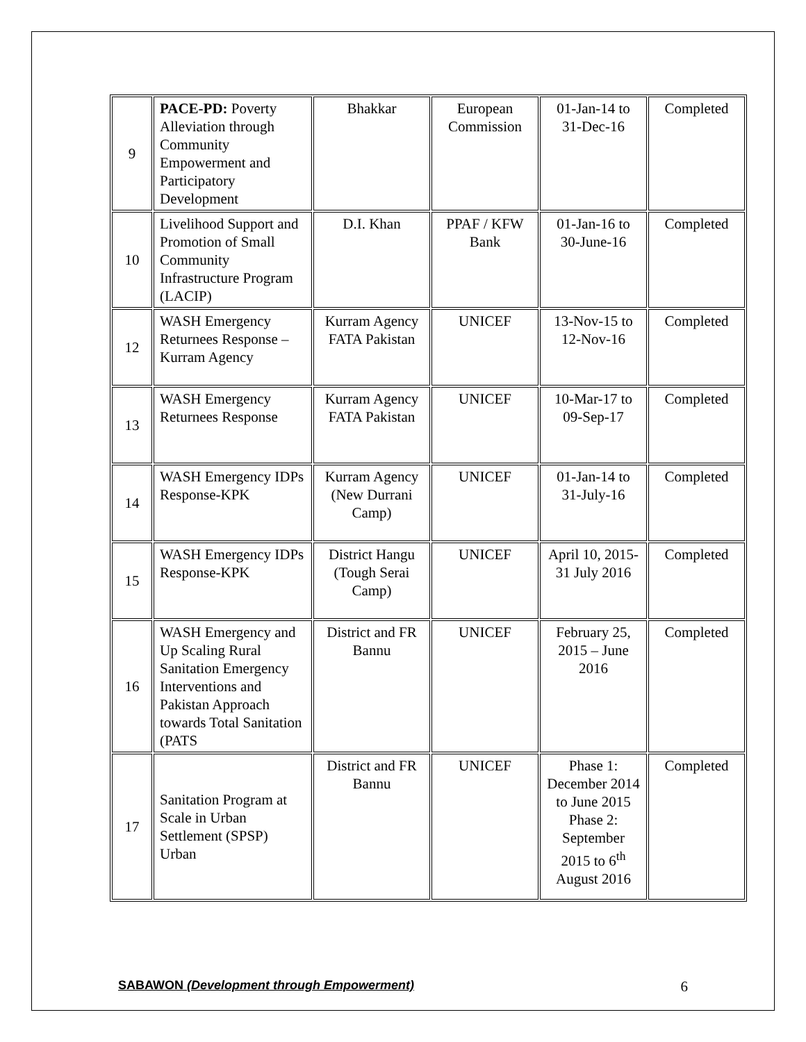| 9 | PACE-PD: Poverty Alleviation through Community Empowerment and Participatory Development | Bhakkar | European Commission | 01-Jan-14 to 31-Dec-16 | Completed |
| 10 | Livelihood Support and Promotion of Small Community Infrastructure Program (LACIP) | D.I. Khan | PPAF / KFW Bank | 01-Jan-16 to 30-June-16 | Completed |
| 12 | WASH Emergency Returnees Response – Kurram Agency | Kurram Agency FATA Pakistan | UNICEF | 13-Nov-15 to 12-Nov-16 | Completed |
| 13 | WASH Emergency Returnees Response | Kurram Agency FATA Pakistan | UNICEF | 10-Mar-17 to 09-Sep-17 | Completed |
| 14 | WASH Emergency IDPs Response-KPK | Kurram Agency (New Durrani Camp) | UNICEF | 01-Jan-14 to 31-July-16 | Completed |
| 15 | WASH Emergency IDPs Response-KPK | District Hangu (Tough Serai Camp) | UNICEF | April 10, 2015- 31 July 2016 | Completed |
| 16 | WASH Emergency and Up Scaling Rural Sanitation Emergency Interventions and Pakistan Approach towards Total Sanitation (PATS | District and FR Bannu | UNICEF | February 25, 2015 – June 2016 | Completed |
| 17 | Sanitation Program at Scale in Urban Settlement (SPSP) Urban | District and FR Bannu | UNICEF | Phase 1: December 2014 to June 2015 Phase 2: September 2015 to 6<sup>th</sup> August 2016 | Completed |
SABAWON (Development through Empowerment) 6